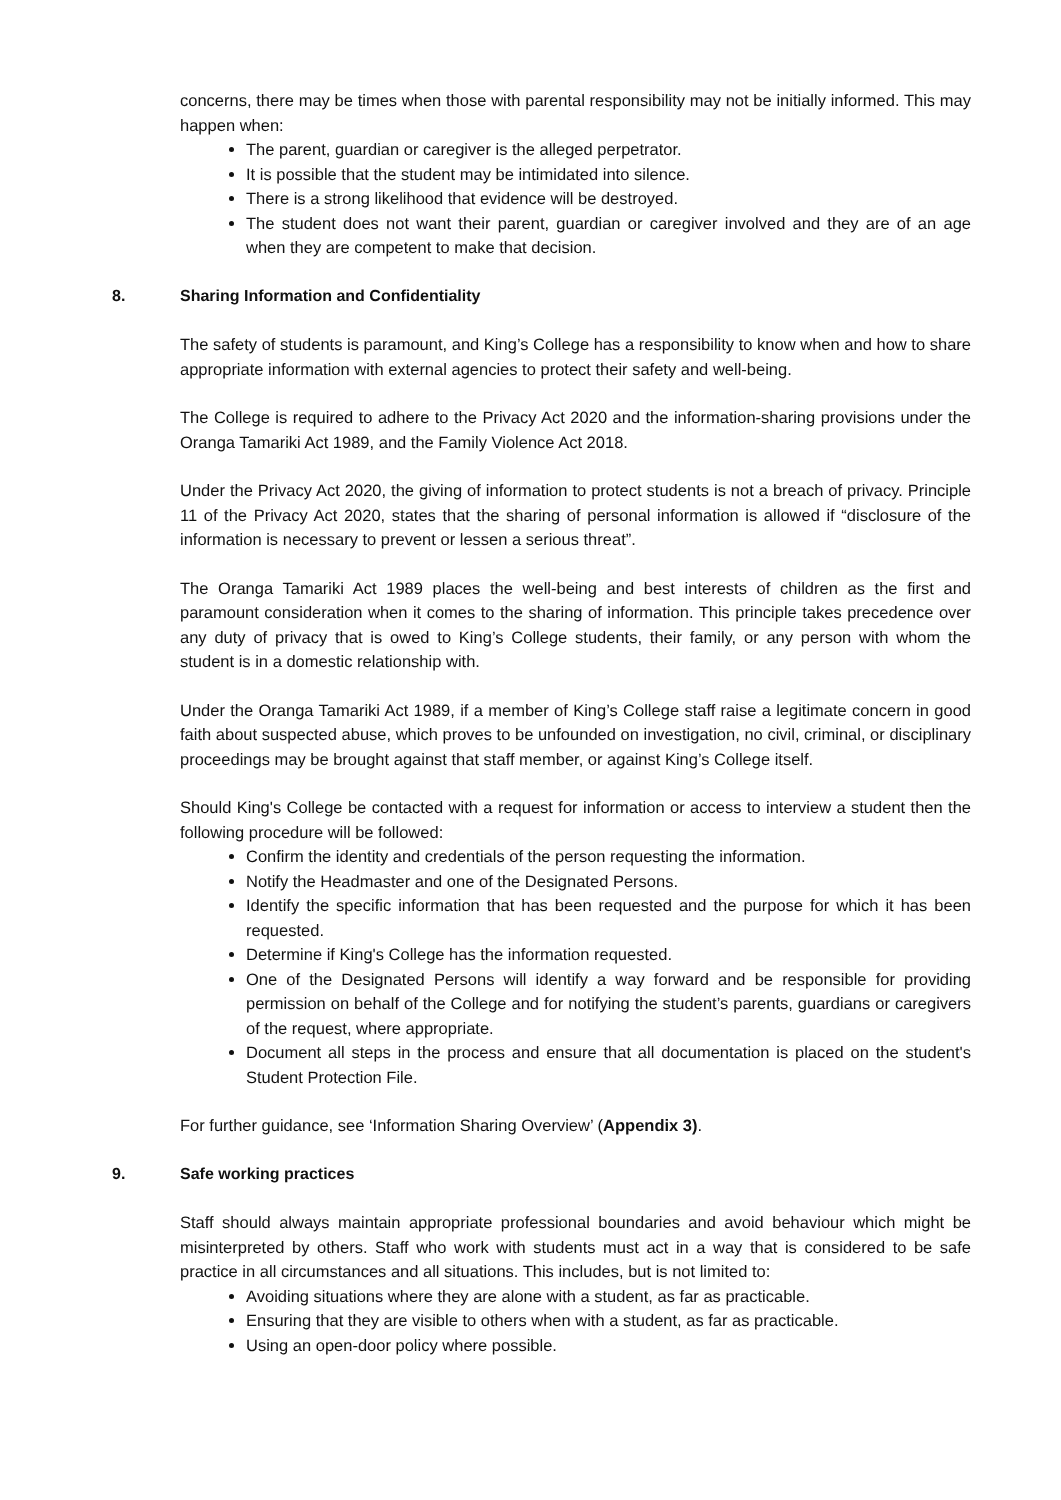concerns, there may be times when those with parental responsibility may not be initially informed. This may happen when:
The parent, guardian or caregiver is the alleged perpetrator.
It is possible that the student may be intimidated into silence.
There is a strong likelihood that evidence will be destroyed.
The student does not want their parent, guardian or caregiver involved and they are of an age when they are competent to make that decision.
8. Sharing Information and Confidentiality
The safety of students is paramount, and King’s College has a responsibility to know when and how to share appropriate information with external agencies to protect their safety and well-being.
The College is required to adhere to the Privacy Act 2020 and the information-sharing provisions under the Oranga Tamariki Act 1989, and the Family Violence Act 2018.
Under the Privacy Act 2020, the giving of information to protect students is not a breach of privacy. Principle 11 of the Privacy Act 2020, states that the sharing of personal information is allowed if “disclosure of the information is necessary to prevent or lessen a serious threat”.
The Oranga Tamariki Act 1989 places the well-being and best interests of children as the first and paramount consideration when it comes to the sharing of information. This principle takes precedence over any duty of privacy that is owed to King’s College students, their family, or any person with whom the student is in a domestic relationship with.
Under the Oranga Tamariki Act 1989, if a member of King’s College staff raise a legitimate concern in good faith about suspected abuse, which proves to be unfounded on investigation, no civil, criminal, or disciplinary proceedings may be brought against that staff member, or against King’s College itself.
Should King's College be contacted with a request for information or access to interview a student then the following procedure will be followed:
Confirm the identity and credentials of the person requesting the information.
Notify the Headmaster and one of the Designated Persons.
Identify the specific information that has been requested and the purpose for which it has been requested.
Determine if King's College has the information requested.
One of the Designated Persons will identify a way forward and be responsible for providing permission on behalf of the College and for notifying the student’s parents, guardians or caregivers of the request, where appropriate.
Document all steps in the process and ensure that all documentation is placed on the student's Student Protection File.
For further guidance, see ‘Information Sharing Overview’ (Appendix 3).
9. Safe working practices
Staff should always maintain appropriate professional boundaries and avoid behaviour which might be misinterpreted by others. Staff who work with students must act in a way that is considered to be safe practice in all circumstances and all situations. This includes, but is not limited to:
Avoiding situations where they are alone with a student, as far as practicable.
Ensuring that they are visible to others when with a student, as far as practicable.
Using an open-door policy where possible.